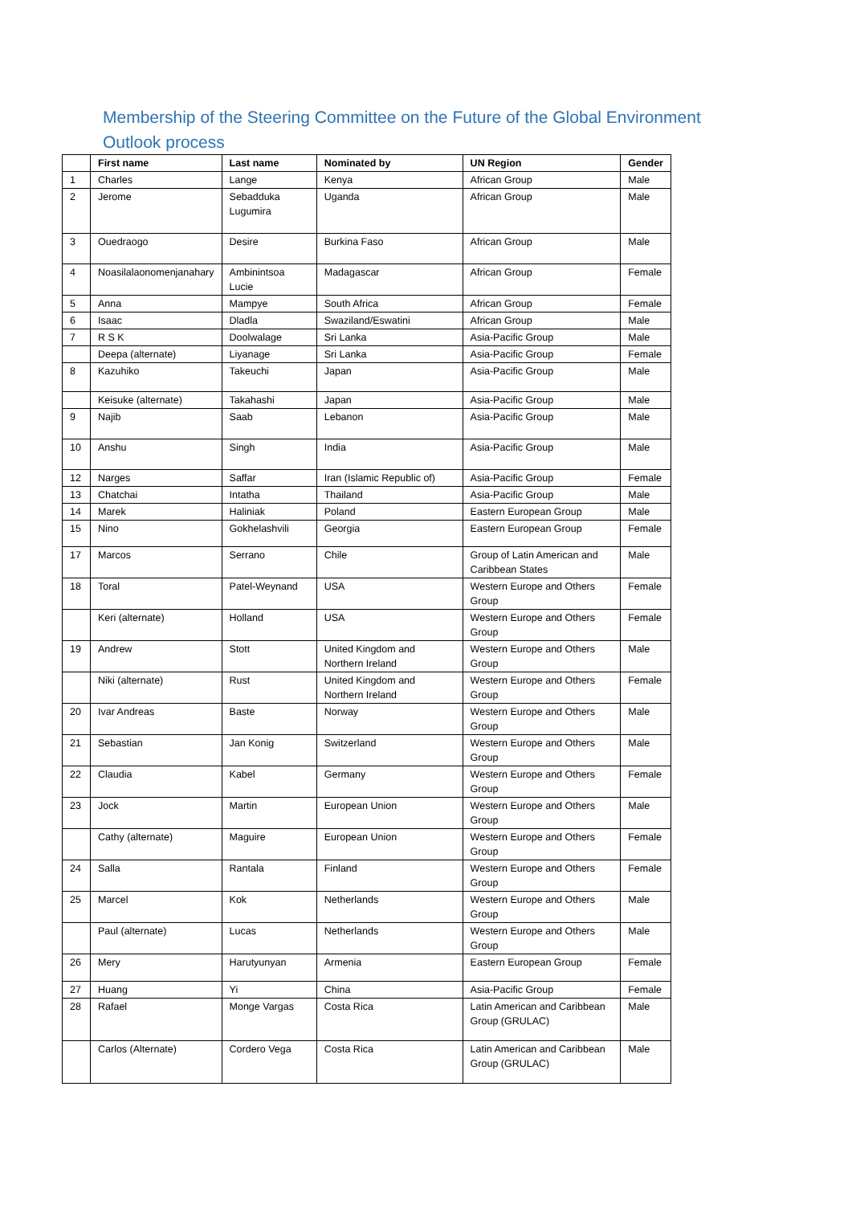Membership of the Steering Committee on the Future of the Global Environment Outlook process
| | First name | Last name | Nominated by | UN Region | Gender |
| --- | --- | --- | --- | --- | --- |
| 1 | Charles | Lange | Kenya | African Group | Male |
| 2 | Jerome | Sebadduka Lugumira | Uganda | African Group | Male |
| 3 | Ouedraogo | Desire | Burkina Faso | African Group | Male |
| 4 | Noasilalaonomenjanahary | Ambinintsoa Lucie | Madagascar | African Group | Female |
| 5 | Anna | Mampye | South Africa | African Group | Female |
| 6 | Isaac | Dladla | Swaziland/Eswatini | African Group | Male |
| 7 | R S K | Doolwalage | Sri Lanka | Asia-Pacific Group | Male |
| | Deepa (alternate) | Liyanage | Sri Lanka | Asia-Pacific Group | Female |
| 8 | Kazuhiko | Takeuchi | Japan | Asia-Pacific Group | Male |
| | Keisuke (alternate) | Takahashi | Japan | Asia-Pacific Group | Male |
| 9 | Najib | Saab | Lebanon | Asia-Pacific Group | Male |
| 10 | Anshu | Singh | India | Asia-Pacific Group | Male |
| 12 | Narges | Saffar | Iran (Islamic Republic of) | Asia-Pacific Group | Female |
| 13 | Chatchai | Intatha | Thailand | Asia-Pacific Group | Male |
| 14 | Marek | Haliniak | Poland | Eastern European Group | Male |
| 15 | Nino | Gokhelashvili | Georgia | Eastern European Group | Female |
| 17 | Marcos | Serrano | Chile | Group of Latin American and Caribbean States | Male |
| 18 | Toral | Patel-Weynand | USA | Western Europe and Others Group | Female |
| | Keri (alternate) | Holland | USA | Western Europe and Others Group | Female |
| 19 | Andrew | Stott | United Kingdom and Northern Ireland | Western Europe and Others Group | Male |
| | Niki (alternate) | Rust | United Kingdom and Northern Ireland | Western Europe and Others Group | Female |
| 20 | Ivar Andreas | Baste | Norway | Western Europe and Others Group | Male |
| 21 | Sebastian | Jan Konig | Switzerland | Western Europe and Others Group | Male |
| 22 | Claudia | Kabel | Germany | Western Europe and Others Group | Female |
| 23 | Jock | Martin | European Union | Western Europe and Others Group | Male |
| | Cathy (alternate) | Maguire | European Union | Western Europe and Others Group | Female |
| 24 | Salla | Rantala | Finland | Western Europe and Others Group | Female |
| 25 | Marcel | Kok | Netherlands | Western Europe and Others Group | Male |
| | Paul (alternate) | Lucas | Netherlands | Western Europe and Others Group | Male |
| 26 | Mery | Harutyunyan | Armenia | Eastern European Group | Female |
| 27 | Huang | Yi | China | Asia-Pacific Group | Female |
| 28 | Rafael | Monge Vargas | Costa Rica | Latin American and Caribbean Group (GRULAC) | Male |
| | Carlos (Alternate) | Cordero Vega | Costa Rica | Latin American and Caribbean Group (GRULAC) | Male |